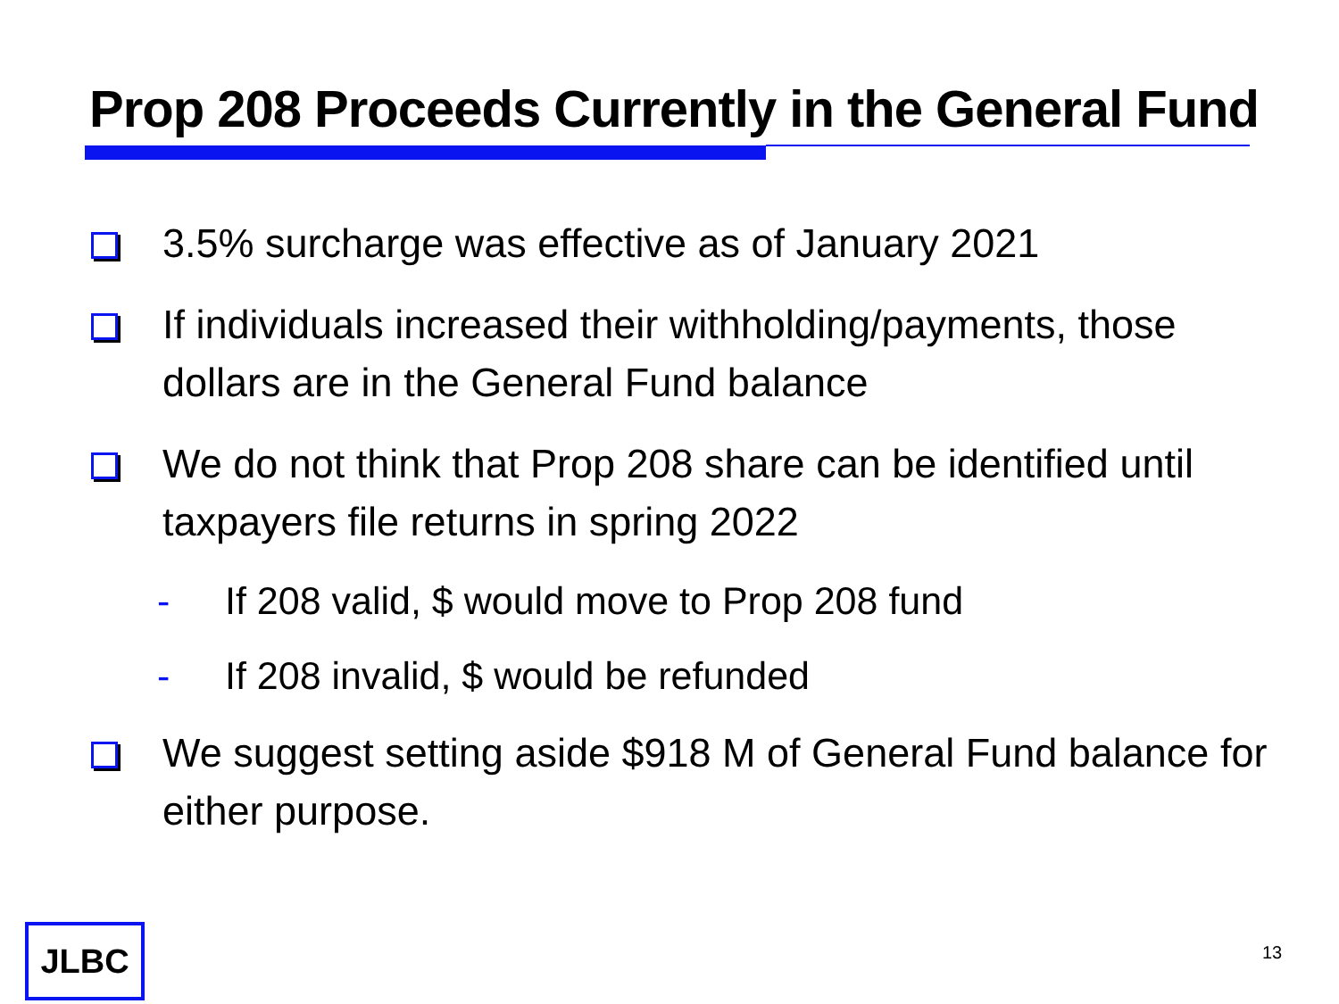Prop 208 Proceeds Currently in the General Fund
3.5% surcharge was effective as of January 2021
If individuals increased their withholding/payments, those dollars are in the General Fund balance
We do not think that Prop 208 share can be identified until taxpayers file returns in spring 2022
- If 208 valid, $ would move to Prop 208 fund
- If 208 invalid, $ would be refunded
We suggest setting aside $918 M of General Fund balance for either purpose.
JLBC 13